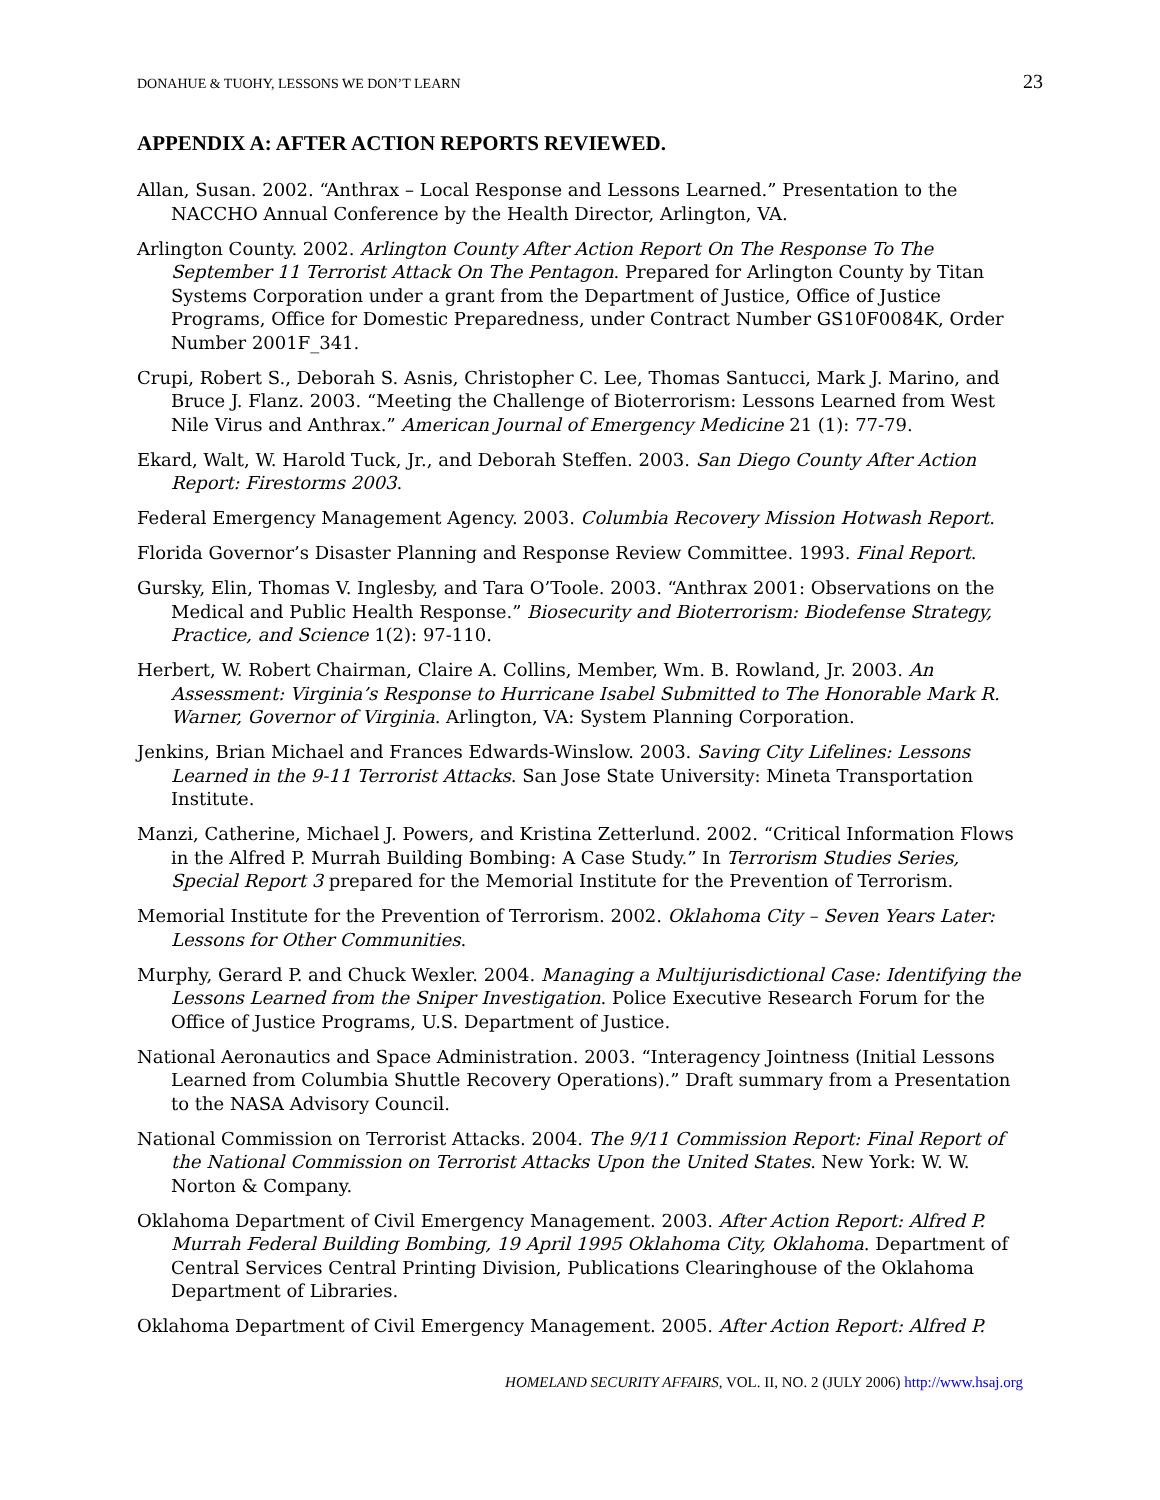DONAHUE & TUOHY, LESSONS WE DON’T LEARN 23
APPENDIX A: AFTER ACTION REPORTS REVIEWED.
Allan, Susan. 2002. “Anthrax – Local Response and Lessons Learned.” Presentation to the NACCHO Annual Conference by the Health Director, Arlington, VA.
Arlington County. 2002. Arlington County After Action Report On The Response To The September 11 Terrorist Attack On The Pentagon. Prepared for Arlington County by Titan Systems Corporation under a grant from the Department of Justice, Office of Justice Programs, Office for Domestic Preparedness, under Contract Number GS10F0084K, Order Number 2001F_341.
Crupi, Robert S., Deborah S. Asnis, Christopher C. Lee, Thomas Santucci, Mark J. Marino, and Bruce J. Flanz. 2003. “Meeting the Challenge of Bioterrorism: Lessons Learned from West Nile Virus and Anthrax.” American Journal of Emergency Medicine 21 (1): 77-79.
Ekard, Walt, W. Harold Tuck, Jr., and Deborah Steffen. 2003. San Diego County After Action Report: Firestorms 2003.
Federal Emergency Management Agency. 2003. Columbia Recovery Mission Hotwash Report.
Florida Governor’s Disaster Planning and Response Review Committee. 1993. Final Report.
Gursky, Elin, Thomas V. Inglesby, and Tara O’Toole. 2003. “Anthrax 2001: Observations on the Medical and Public Health Response.” Biosecurity and Bioterrorism: Biodefense Strategy, Practice, and Science 1(2): 97-110.
Herbert, W. Robert Chairman, Claire A. Collins, Member, Wm. B. Rowland, Jr. 2003. An Assessment: Virginia’s Response to Hurricane Isabel Submitted to The Honorable Mark R. Warner, Governor of Virginia. Arlington, VA: System Planning Corporation.
Jenkins, Brian Michael and Frances Edwards-Winslow. 2003. Saving City Lifelines: Lessons Learned in the 9-11 Terrorist Attacks. San Jose State University: Mineta Transportation Institute.
Manzi, Catherine, Michael J. Powers, and Kristina Zetterlund. 2002. “Critical Information Flows in the Alfred P. Murrah Building Bombing: A Case Study.” In Terrorism Studies Series, Special Report 3 prepared for the Memorial Institute for the Prevention of Terrorism.
Memorial Institute for the Prevention of Terrorism. 2002. Oklahoma City – Seven Years Later: Lessons for Other Communities.
Murphy, Gerard P. and Chuck Wexler. 2004. Managing a Multijurisdictional Case: Identifying the Lessons Learned from the Sniper Investigation. Police Executive Research Forum for the Office of Justice Programs, U.S. Department of Justice.
National Aeronautics and Space Administration. 2003. “Interagency Jointness (Initial Lessons Learned from Columbia Shuttle Recovery Operations).” Draft summary from a Presentation to the NASA Advisory Council.
National Commission on Terrorist Attacks. 2004. The 9/11 Commission Report: Final Report of the National Commission on Terrorist Attacks Upon the United States. New York: W. W. Norton & Company.
Oklahoma Department of Civil Emergency Management. 2003. After Action Report: Alfred P. Murrah Federal Building Bombing, 19 April 1995 Oklahoma City, Oklahoma. Department of Central Services Central Printing Division, Publications Clearinghouse of the Oklahoma Department of Libraries.
Oklahoma Department of Civil Emergency Management. 2005. After Action Report: Alfred P.
HOMELAND SECURITY AFFAIRS, VOL. II, NO. 2 (JULY 2006) http://www.hsaj.org